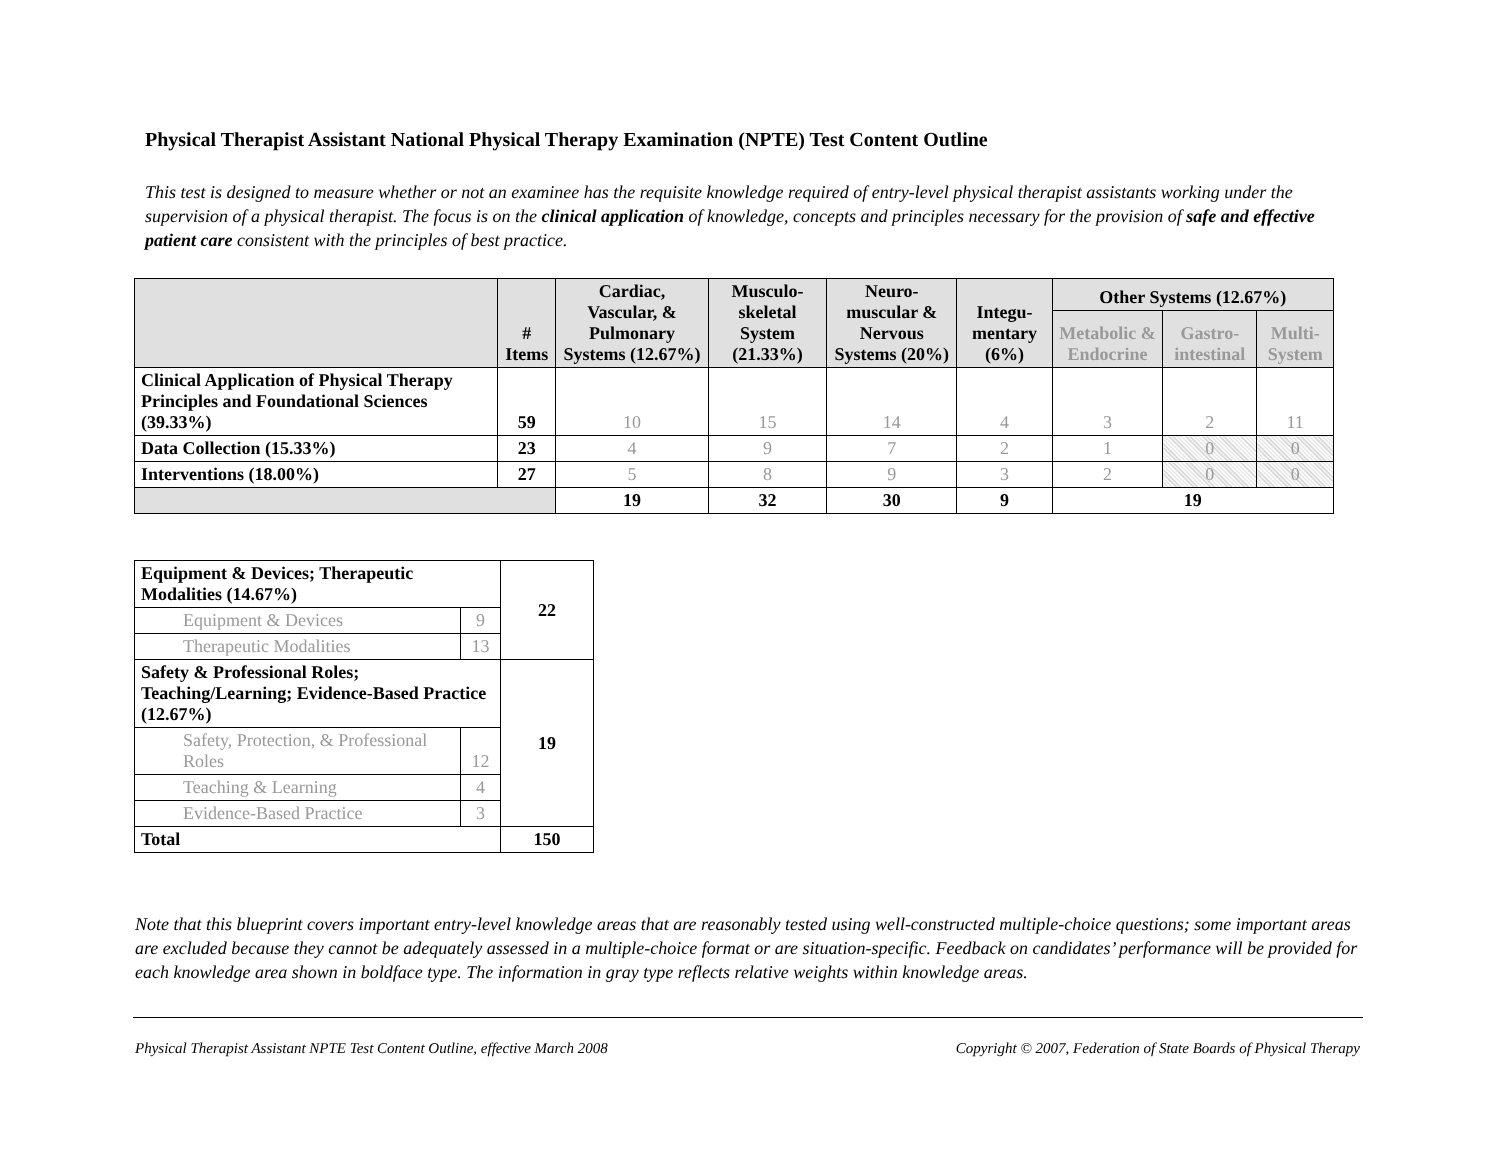Physical Therapist Assistant National Physical Therapy Examination (NPTE) Test Content Outline
This test is designed to measure whether or not an examinee has the requisite knowledge required of entry-level physical therapist assistants working under the supervision of a physical therapist. The focus is on the clinical application of knowledge, concepts and principles necessary for the provision of safe and effective patient care consistent with the principles of best practice.
| | # Items | Cardiac, Vascular, & Pulmonary Systems (12.67%) | Musculo-skeletal System (21.33%) | Neuro-muscular & Nervous Systems (20%) | Integu-mentary (6%) | Other Systems (12.67%) | | |
| --- | --- | --- | --- | --- | --- | --- | --- | --- |
| | | | | | | Metabolic & Endocrine | Gastro-intestinal | Multi-System |
| Clinical Application of Physical Therapy Principles and Foundational Sciences (39.33%) | 59 | 10 | 15 | 14 | 4 | 3 | 2 | 11 |
| Data Collection (15.33%) | 23 | 4 | 9 | 7 | 2 | 1 | 0 | 0 |
| Interventions (18.00%) | 27 | 5 | 8 | 9 | 3 | 2 | 0 | 0 |
| | | 19 | 32 | 30 | 9 | 19 | | |
| Equipment & Devices; Therapeutic Modalities (14.67%) | | 22 |
| Equipment & Devices | 9 | |
| Therapeutic Modalities | 13 | |
| Safety & Professional Roles; Teaching/Learning; Evidence-Based Practice (12.67%) | | 19 |
| Safety, Protection, & Professional Roles | 12 | |
| Teaching & Learning | 4 | |
| Evidence-Based Practice | 3 | |
| Total | | 150 |
Note that this blueprint covers important entry-level knowledge areas that are reasonably tested using well-constructed multiple-choice questions; some important areas are excluded because they cannot be adequately assessed in a multiple-choice format or are situation-specific. Feedback on candidates’ performance will be provided for each knowledge area shown in boldface type. The information in gray type reflects relative weights within knowledge areas.
Physical Therapist Assistant NPTE Test Content Outline, effective March 2008 Copyright © 2007, Federation of State Boards of Physical Therapy